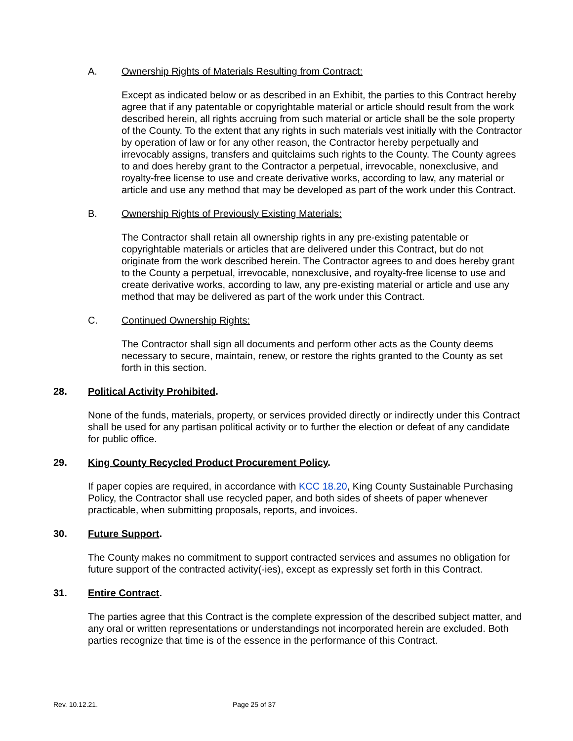A. Ownership Rights of Materials Resulting from Contract:
Except as indicated below or as described in an Exhibit, the parties to this Contract hereby agree that if any patentable or copyrightable material or article should result from the work described herein, all rights accruing from such material or article shall be the sole property of the County. To the extent that any rights in such materials vest initially with the Contractor by operation of law or for any other reason, the Contractor hereby perpetually and irrevocably assigns, transfers and quitclaims such rights to the County. The County agrees to and does hereby grant to the Contractor a perpetual, irrevocable, nonexclusive, and royalty-free license to use and create derivative works, according to law, any material or article and use any method that may be developed as part of the work under this Contract.
B. Ownership Rights of Previously Existing Materials:
The Contractor shall retain all ownership rights in any pre-existing patentable or copyrightable materials or articles that are delivered under this Contract, but do not originate from the work described herein. The Contractor agrees to and does hereby grant to the County a perpetual, irrevocable, nonexclusive, and royalty-free license to use and create derivative works, according to law, any pre-existing material or article and use any method that may be delivered as part of the work under this Contract.
C. Continued Ownership Rights:
The Contractor shall sign all documents and perform other acts as the County deems necessary to secure, maintain, renew, or restore the rights granted to the County as set forth in this section.
28. Political Activity Prohibited.
None of the funds, materials, property, or services provided directly or indirectly under this Contract shall be used for any partisan political activity or to further the election or defeat of any candidate for public office.
29. King County Recycled Product Procurement Policy.
If paper copies are required, in accordance with KCC 18.20, King County Sustainable Purchasing Policy, the Contractor shall use recycled paper, and both sides of sheets of paper whenever practicable, when submitting proposals, reports, and invoices.
30. Future Support.
The County makes no commitment to support contracted services and assumes no obligation for future support of the contracted activity(-ies), except as expressly set forth in this Contract.
31. Entire Contract.
The parties agree that this Contract is the complete expression of the described subject matter, and any oral or written representations or understandings not incorporated herein are excluded. Both parties recognize that time is of the essence in the performance of this Contract.
Rev. 10.12.21. Page 25 of 37